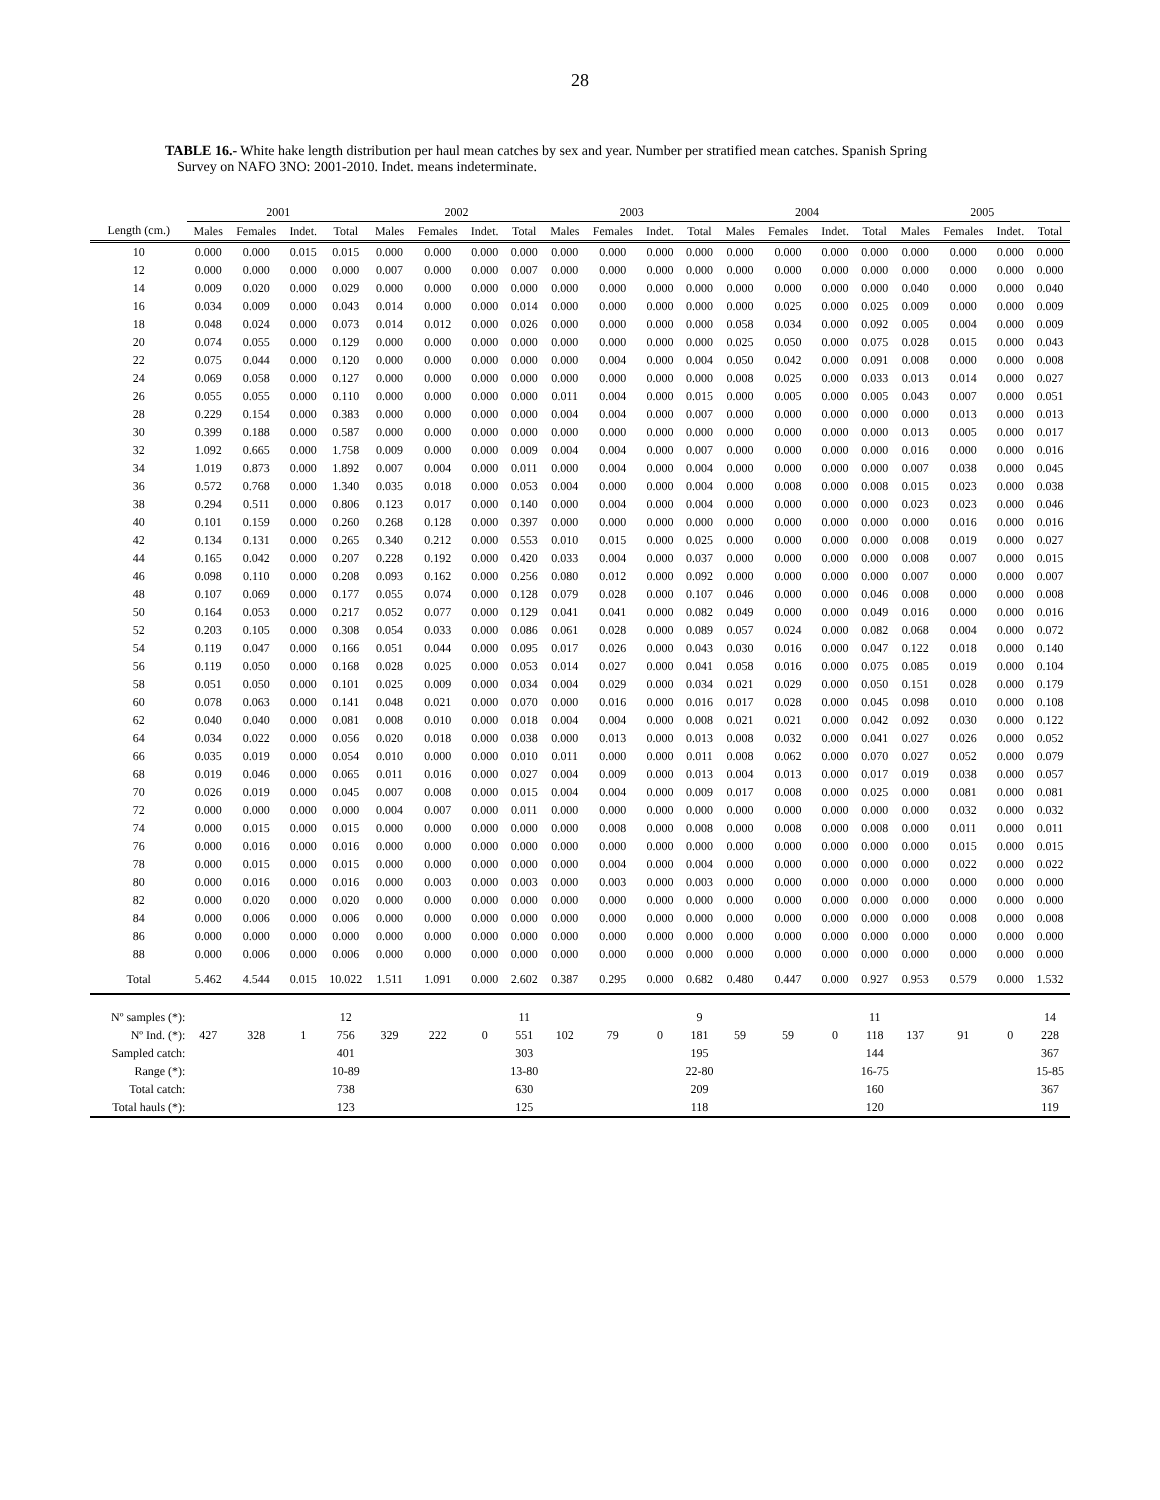28
TABLE 16.- White hake length distribution per haul mean catches by sex and year. Number per stratified mean catches. Spanish Spring
Survey on NAFO 3NO: 2001-2010. Indet. means indeterminate.
| | 2001 | | | | 2002 | | | | 2003 | | | | 2004 | | | | 2005 | | | |
| Length (cm.) | Males | Females | Indet. | Total | Males | Females | Indet. | Total | Males | Females | Indet. | Total | Males | Females | Indet. | Total | Males | Females | Indet. | Total |
| 10 | 0.000 | 0.000 | 0.015 | 0.015 | 0.000 | 0.000 | 0.000 | 0.000 | 0.000 | 0.000 | 0.000 | 0.000 | 0.000 | 0.000 | 0.000 | 0.000 | 0.000 | 0.000 | 0.000 | 0.000 |
| 12 | 0.000 | 0.000 | 0.000 | 0.000 | 0.007 | 0.000 | 0.000 | 0.007 | 0.000 | 0.000 | 0.000 | 0.000 | 0.000 | 0.000 | 0.000 | 0.000 | 0.000 | 0.000 | 0.000 | 0.000 |
| 14 | 0.009 | 0.020 | 0.000 | 0.029 | 0.000 | 0.000 | 0.000 | 0.000 | 0.000 | 0.000 | 0.000 | 0.000 | 0.000 | 0.000 | 0.000 | 0.000 | 0.040 | 0.000 | 0.000 | 0.040 |
| 16 | 0.034 | 0.009 | 0.000 | 0.043 | 0.014 | 0.000 | 0.000 | 0.014 | 0.000 | 0.000 | 0.000 | 0.000 | 0.000 | 0.025 | 0.000 | 0.025 | 0.009 | 0.000 | 0.000 | 0.009 |
| 18 | 0.048 | 0.024 | 0.000 | 0.073 | 0.014 | 0.012 | 0.000 | 0.026 | 0.000 | 0.000 | 0.000 | 0.000 | 0.058 | 0.034 | 0.000 | 0.092 | 0.005 | 0.004 | 0.000 | 0.009 |
| 20 | 0.074 | 0.055 | 0.000 | 0.129 | 0.000 | 0.000 | 0.000 | 0.000 | 0.000 | 0.000 | 0.000 | 0.000 | 0.025 | 0.050 | 0.000 | 0.075 | 0.028 | 0.015 | 0.000 | 0.043 |
| 22 | 0.075 | 0.044 | 0.000 | 0.120 | 0.000 | 0.000 | 0.000 | 0.000 | 0.000 | 0.004 | 0.000 | 0.004 | 0.050 | 0.042 | 0.000 | 0.091 | 0.008 | 0.000 | 0.000 | 0.008 |
| 24 | 0.069 | 0.058 | 0.000 | 0.127 | 0.000 | 0.000 | 0.000 | 0.000 | 0.000 | 0.000 | 0.000 | 0.000 | 0.008 | 0.025 | 0.000 | 0.033 | 0.013 | 0.014 | 0.000 | 0.027 |
| 26 | 0.055 | 0.055 | 0.000 | 0.110 | 0.000 | 0.000 | 0.000 | 0.000 | 0.011 | 0.004 | 0.000 | 0.015 | 0.000 | 0.005 | 0.000 | 0.005 | 0.043 | 0.007 | 0.000 | 0.051 |
| 28 | 0.229 | 0.154 | 0.000 | 0.383 | 0.000 | 0.000 | 0.000 | 0.000 | 0.004 | 0.004 | 0.000 | 0.007 | 0.000 | 0.000 | 0.000 | 0.000 | 0.000 | 0.013 | 0.000 | 0.013 |
| 30 | 0.399 | 0.188 | 0.000 | 0.587 | 0.000 | 0.000 | 0.000 | 0.000 | 0.000 | 0.000 | 0.000 | 0.000 | 0.000 | 0.000 | 0.000 | 0.000 | 0.013 | 0.005 | 0.000 | 0.017 |
| 32 | 1.092 | 0.665 | 0.000 | 1.758 | 0.009 | 0.000 | 0.000 | 0.009 | 0.004 | 0.004 | 0.000 | 0.007 | 0.000 | 0.000 | 0.000 | 0.000 | 0.016 | 0.000 | 0.000 | 0.016 |
| 34 | 1.019 | 0.873 | 0.000 | 1.892 | 0.007 | 0.004 | 0.000 | 0.011 | 0.000 | 0.004 | 0.000 | 0.004 | 0.000 | 0.000 | 0.000 | 0.000 | 0.007 | 0.038 | 0.000 | 0.045 |
| 36 | 0.572 | 0.768 | 0.000 | 1.340 | 0.035 | 0.018 | 0.000 | 0.053 | 0.004 | 0.000 | 0.000 | 0.004 | 0.000 | 0.008 | 0.000 | 0.008 | 0.015 | 0.023 | 0.000 | 0.038 |
| 38 | 0.294 | 0.511 | 0.000 | 0.806 | 0.123 | 0.017 | 0.000 | 0.140 | 0.000 | 0.004 | 0.000 | 0.004 | 0.000 | 0.000 | 0.000 | 0.000 | 0.023 | 0.023 | 0.000 | 0.046 |
| 40 | 0.101 | 0.159 | 0.000 | 0.260 | 0.268 | 0.128 | 0.000 | 0.397 | 0.000 | 0.000 | 0.000 | 0.000 | 0.000 | 0.000 | 0.000 | 0.000 | 0.000 | 0.016 | 0.000 | 0.016 |
| 42 | 0.134 | 0.131 | 0.000 | 0.265 | 0.340 | 0.212 | 0.000 | 0.553 | 0.010 | 0.015 | 0.000 | 0.025 | 0.000 | 0.000 | 0.000 | 0.000 | 0.008 | 0.019 | 0.000 | 0.027 |
| 44 | 0.165 | 0.042 | 0.000 | 0.207 | 0.228 | 0.192 | 0.000 | 0.420 | 0.033 | 0.004 | 0.000 | 0.037 | 0.000 | 0.000 | 0.000 | 0.000 | 0.008 | 0.007 | 0.000 | 0.015 |
| 46 | 0.098 | 0.110 | 0.000 | 0.208 | 0.093 | 0.162 | 0.000 | 0.256 | 0.080 | 0.012 | 0.000 | 0.092 | 0.000 | 0.000 | 0.000 | 0.000 | 0.007 | 0.000 | 0.000 | 0.007 |
| 48 | 0.107 | 0.069 | 0.000 | 0.177 | 0.055 | 0.074 | 0.000 | 0.128 | 0.079 | 0.028 | 0.000 | 0.107 | 0.046 | 0.000 | 0.000 | 0.046 | 0.008 | 0.000 | 0.000 | 0.008 |
| 50 | 0.164 | 0.053 | 0.000 | 0.217 | 0.052 | 0.077 | 0.000 | 0.129 | 0.041 | 0.041 | 0.000 | 0.082 | 0.049 | 0.000 | 0.000 | 0.049 | 0.016 | 0.000 | 0.000 | 0.016 |
| 52 | 0.203 | 0.105 | 0.000 | 0.308 | 0.054 | 0.033 | 0.000 | 0.086 | 0.061 | 0.028 | 0.000 | 0.089 | 0.057 | 0.024 | 0.000 | 0.082 | 0.068 | 0.004 | 0.000 | 0.072 |
| 54 | 0.119 | 0.047 | 0.000 | 0.166 | 0.051 | 0.044 | 0.000 | 0.095 | 0.017 | 0.026 | 0.000 | 0.043 | 0.030 | 0.016 | 0.000 | 0.047 | 0.122 | 0.018 | 0.000 | 0.140 |
| 56 | 0.119 | 0.050 | 0.000 | 0.168 | 0.028 | 0.025 | 0.000 | 0.053 | 0.014 | 0.027 | 0.000 | 0.041 | 0.058 | 0.016 | 0.000 | 0.075 | 0.085 | 0.019 | 0.000 | 0.104 |
| 58 | 0.051 | 0.050 | 0.000 | 0.101 | 0.025 | 0.009 | 0.000 | 0.034 | 0.004 | 0.029 | 0.000 | 0.034 | 0.021 | 0.029 | 0.000 | 0.050 | 0.151 | 0.028 | 0.000 | 0.179 |
| 60 | 0.078 | 0.063 | 0.000 | 0.141 | 0.048 | 0.021 | 0.000 | 0.070 | 0.000 | 0.016 | 0.000 | 0.016 | 0.017 | 0.028 | 0.000 | 0.045 | 0.098 | 0.010 | 0.000 | 0.108 |
| 62 | 0.040 | 0.040 | 0.000 | 0.081 | 0.008 | 0.010 | 0.000 | 0.018 | 0.004 | 0.004 | 0.000 | 0.008 | 0.021 | 0.021 | 0.000 | 0.042 | 0.092 | 0.030 | 0.000 | 0.122 |
| 64 | 0.034 | 0.022 | 0.000 | 0.056 | 0.020 | 0.018 | 0.000 | 0.038 | 0.000 | 0.013 | 0.000 | 0.013 | 0.008 | 0.032 | 0.000 | 0.041 | 0.027 | 0.026 | 0.000 | 0.052 |
| 66 | 0.035 | 0.019 | 0.000 | 0.054 | 0.010 | 0.000 | 0.000 | 0.010 | 0.011 | 0.000 | 0.000 | 0.011 | 0.008 | 0.062 | 0.000 | 0.070 | 0.027 | 0.052 | 0.000 | 0.079 |
| 68 | 0.019 | 0.046 | 0.000 | 0.065 | 0.011 | 0.016 | 0.000 | 0.027 | 0.004 | 0.009 | 0.000 | 0.013 | 0.004 | 0.013 | 0.000 | 0.017 | 0.019 | 0.038 | 0.000 | 0.057 |
| 70 | 0.026 | 0.019 | 0.000 | 0.045 | 0.007 | 0.008 | 0.000 | 0.015 | 0.004 | 0.004 | 0.000 | 0.009 | 0.017 | 0.008 | 0.000 | 0.025 | 0.000 | 0.081 | 0.000 | 0.081 |
| 72 | 0.000 | 0.000 | 0.000 | 0.000 | 0.004 | 0.007 | 0.000 | 0.011 | 0.000 | 0.000 | 0.000 | 0.000 | 0.000 | 0.000 | 0.000 | 0.000 | 0.000 | 0.032 | 0.000 | 0.032 |
| 74 | 0.000 | 0.015 | 0.000 | 0.015 | 0.000 | 0.000 | 0.000 | 0.000 | 0.000 | 0.008 | 0.000 | 0.008 | 0.000 | 0.008 | 0.000 | 0.008 | 0.000 | 0.011 | 0.000 | 0.011 |
| 76 | 0.000 | 0.016 | 0.000 | 0.016 | 0.000 | 0.000 | 0.000 | 0.000 | 0.000 | 0.000 | 0.000 | 0.000 | 0.000 | 0.000 | 0.000 | 0.000 | 0.000 | 0.015 | 0.000 | 0.015 |
| 78 | 0.000 | 0.015 | 0.000 | 0.015 | 0.000 | 0.000 | 0.000 | 0.000 | 0.000 | 0.004 | 0.000 | 0.004 | 0.000 | 0.000 | 0.000 | 0.000 | 0.000 | 0.022 | 0.000 | 0.022 |
| 80 | 0.000 | 0.016 | 0.000 | 0.016 | 0.000 | 0.003 | 0.000 | 0.003 | 0.000 | 0.003 | 0.000 | 0.003 | 0.000 | 0.000 | 0.000 | 0.000 | 0.000 | 0.000 | 0.000 | 0.000 |
| 82 | 0.000 | 0.020 | 0.000 | 0.020 | 0.000 | 0.000 | 0.000 | 0.000 | 0.000 | 0.000 | 0.000 | 0.000 | 0.000 | 0.000 | 0.000 | 0.000 | 0.000 | 0.000 | 0.000 | 0.000 |
| 84 | 0.000 | 0.006 | 0.000 | 0.006 | 0.000 | 0.000 | 0.000 | 0.000 | 0.000 | 0.000 | 0.000 | 0.000 | 0.000 | 0.000 | 0.000 | 0.000 | 0.000 | 0.008 | 0.000 | 0.008 |
| 86 | 0.000 | 0.000 | 0.000 | 0.000 | 0.000 | 0.000 | 0.000 | 0.000 | 0.000 | 0.000 | 0.000 | 0.000 | 0.000 | 0.000 | 0.000 | 0.000 | 0.000 | 0.000 | 0.000 | 0.000 |
| 88 | 0.000 | 0.006 | 0.000 | 0.006 | 0.000 | 0.000 | 0.000 | 0.000 | 0.000 | 0.000 | 0.000 | 0.000 | 0.000 | 0.000 | 0.000 | 0.000 | 0.000 | 0.000 | 0.000 | 0.000 |
| Total | 5.462 | 4.544 | 0.015 | 10.022 | 1.511 | 1.091 | 0.000 | 2.602 | 0.387 | 0.295 | 0.000 | 0.682 | 0.480 | 0.447 | 0.000 | 0.927 | 0.953 | 0.579 | 0.000 | 1.532 |
| Nº samples (*): | | | | 12 | | | | 11 | | | | 9 | | | | 11 | | | | 14 |
| Nº Ind. (*): | 427 | 328 | 1 | 756 | 329 | 222 | 0 | 551 | 102 | 79 | 0 | 181 | 59 | 59 | 0 | 118 | 137 | 91 | 0 | 228 |
| Sampled catch: | | | | 401 | | | | 303 | | | | 195 | | | | 144 | | | | 367 |
| Range (*): | | | | 10-89 | | | | 13-80 | | | | 22-80 | | | | 16-75 | | | | 15-85 |
| Total catch: | | | | 738 | | | | 630 | | | | 209 | | | | 160 | | | | 367 |
| Total hauls (*): | | | | 123 | | | | 125 | | | | 118 | | | | 120 | | | | 119 |